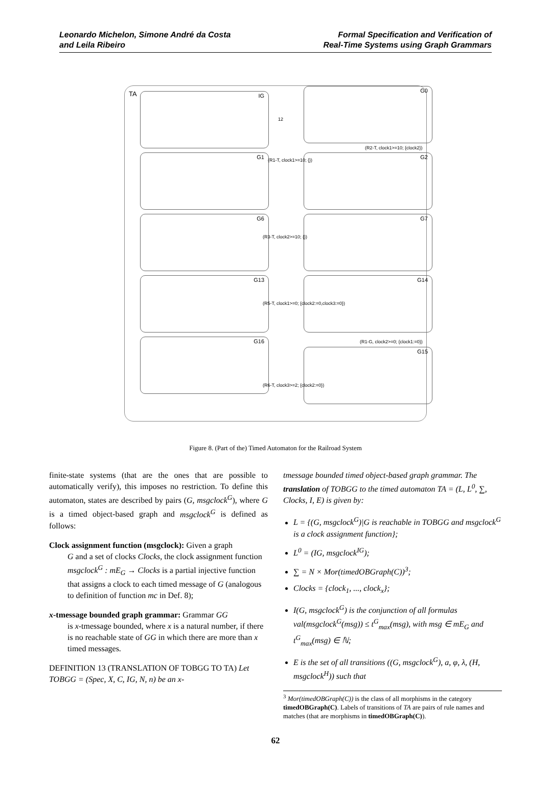Leonardo Michelon, Simone André da Costa
and Leila Ribeiro
Formal Specification and Verification of
Real-Time Systems using Graph Grammars
TA IG
G0
G1 G2
G6 G7
G13 G14
G16
G15
12
(R2-T, clock1>=10; {clock2})
(R1-T, clock1>=10; {})
(R3-T, clock2>=10; {})
(R5-T, clock1>=0; {clock2:=0,clock3:=0})
(R1-G, clock2>=0; {clock1:=0})
(R6-T, clock3>=2; {clock2:=0})
Figure 8. (Part of the) Timed Automaton for the Railroad System
finite-state systems (that are the ones that are possible to automatically verify), this imposes no restriction. To define this automaton, states are described by pairs (G, msgclock<sup>G</sup>), where G is a timed object-based graph and msgclock<sup>G</sup> is defined as follows:
Clock assignment function (msgclock): Given a graph
G and a set of clocks Clocks, the clock assignment function msgclock<sup>G</sup> : mE<sub>G</sub> → Clocks is a partial injective function that assigns a clock to each timed message of G (analogous to definition of function mc in Def. 8);
x-tmessage bounded graph grammar: Grammar GG
is x-tmessage bounded, where x is a natural number, if there is no reachable state of GG in which there are more than x timed messages.
DEFINITION 13 (TRANSLATION OF TOBGG TO TA) Let TOBGG = (Spec, X, C, IG, N, n) be an x-
tmessage bounded timed object-based graph grammar. The translation of TOBGG to the timed automaton TA = (L, L<sup>0</sup>, ∑, Clocks, I, E) is given by:
L = {(G, msgclock<sup>G</sup>)|G is reachable in TOBGG and msgclock<sup>G</sup> is a clock assignment function};
L<sup>0</sup> = (IG, msgclock<sup>IG</sup>);
∑ = N × Mor(timedOBGraph(C))<sup>3</sup>;
Clocks = {clock<sub>1</sub>, ..., clock<sub>x</sub>};
I(G, msgclock<sup>G</sup>) is the conjunction of all formulas val(msgclock<sup>G</sup>(msg)) ≤ t<sup>G</sup><sub>max</sub>(msg), with msg ∈ mE<sub>G</sub> and t<sup>G</sup><sub>max</sub>(msg) ∈ ℕ;
E is the set of all transitions ((G, msgclock<sup>G</sup>), a, φ, λ, (H, msgclock<sup>H</sup>)) such that
<sup>3</sup> Mor(timedOBGraph(C)) is the class of all morphisms in the category timedOBGraph(C). Labels of transitions of TA are pairs of rule names and matches (that are morphisms in timedOBGraph(C)).
62